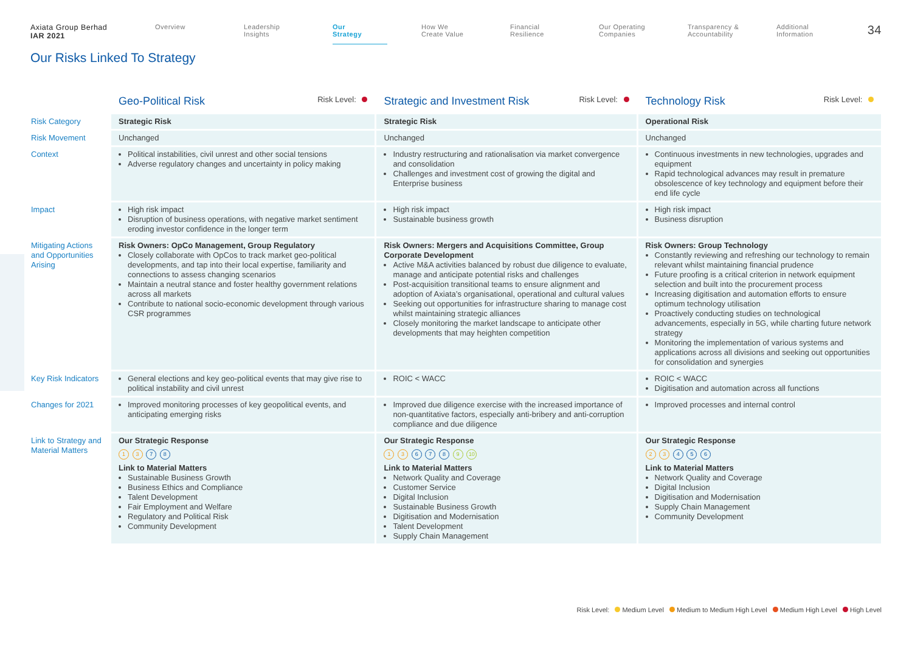Axiata Group Berhad
IAR 2021
Overview Leadership
Insights
Our
Strategy
How We
Create Value
Financial
Resilience
Our Operating
Companies
Transparency &
Accountability
Additional
Information
34
Our Risks Linked To Strategy
| | Geo-Political Risk Risk Level: | Strategic and Investment Risk Risk Level: | Technology Risk Risk Level: |
| --- | --- | --- | --- |
| Risk Category | Strategic Risk | Strategic Risk | Operational Risk |
| Risk Movement | Unchanged | Unchanged | Unchanged |
| Context | Political instabilities, civil unrest and other social tensions Adverse regulatory changes and uncertainty in policy making | Industry restructuring and rationalisation via market convergence and consolidation Challenges and investment cost of growing the digital and Enterprise business | Continuous investments in new technologies, upgrades and equipment Rapid technological advances may result in premature obsolescence of key technology and equipment before their end life cycle |
| Impact | High risk impact Disruption of business operations, with negative market sentiment eroding investor confidence in the longer term | High risk impact Sustainable business growth | High risk impact Business disruption |
| Mitigating Actions and Opportunities Arising | Risk Owners: OpCo Management, Group Regulatory Closely collaborate with OpCos to track market geo-political developments, and tap into their local expertise, familiarity and connections to assess changing scenarios Maintain a neutral stance and foster healthy government relations across all markets Contribute to national socio-economic development through various CSR programmes | Risk Owners: Mergers and Acquisitions Committee, Group Corporate Development Active M&A activities balanced by robust due diligence to evaluate, manage and anticipate potential risks and challenges Post-acquisition transitional teams to ensure alignment and adoption of Axiata’s organisational, operational and cultural values Seeking out opportunities for infrastructure sharing to manage cost whilst maintaining strategic alliances Closely monitoring the market landscape to anticipate other developments that may heighten competition | Risk Owners: Group Technology Constantly reviewing and refreshing our technology to remain relevant whilst maintaining financial prudence Future proofing is a critical criterion in network equipment selection and built into the procurement process Increasing digitisation and automation efforts to ensure optimum technology utilisation Proactively conducting studies on technological advancements, especially in 5G, while charting future network strategy Monitoring the implementation of various systems and applications across all divisions and seeking out opportunities for consolidation and synergies |
| Key Risk Indicators | General elections and key geo-political events that may give rise to political instability and civil unrest | ROIC < WACC | ROIC < WACC Digitisation and automation across all functions |
| Changes for 2021 | Improved monitoring processes of key geopolitical events, and anticipating emerging risks | Improved due diligence exercise with the increased importance of non-quantitative factors, especially anti-bribery and anti-corruption compliance and due diligence | Improved processes and internal control |
| Link to Strategy and Material Matters | Our Strategic Response 1 3 7 8 Link to Material Matters Sustainable Business Growth Business Ethics and Compliance Talent Development Fair Employment and Welfare Regulatory and Political Risk Community Development | Our Strategic Response 1 3 6 7 8 9 10 Link to Material Matters Network Quality and Coverage Customer Service Digital Inclusion Sustainable Business Growth Digitisation and Modernisation Talent Development Supply Chain Management | Our Strategic Response 2 3 4 5 6 Link to Material Matters Network Quality and Coverage Digital Inclusion Digitisation and Modernisation Supply Chain Management Community Development |
Risk Level: Medium Level Medium to Medium High Level Medium High Level High Level